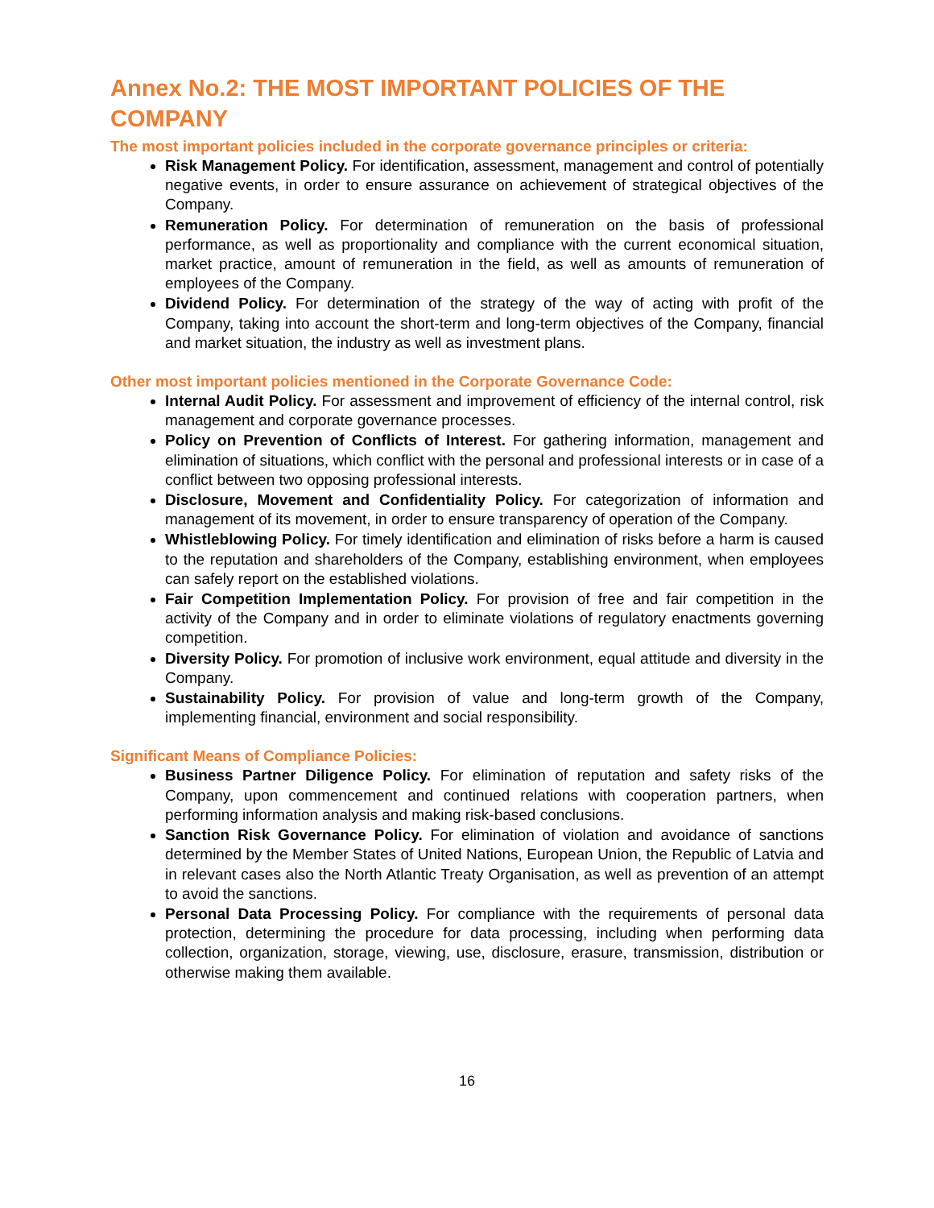Annex No.2: THE MOST IMPORTANT POLICIES OF THE COMPANY
The most important policies included in the corporate governance principles or criteria:
Risk Management Policy. For identification, assessment, management and control of potentially negative events, in order to ensure assurance on achievement of strategical objectives of the Company.
Remuneration Policy. For determination of remuneration on the basis of professional performance, as well as proportionality and compliance with the current economical situation, market practice, amount of remuneration in the field, as well as amounts of remuneration of employees of the Company.
Dividend Policy. For determination of the strategy of the way of acting with profit of the Company, taking into account the short-term and long-term objectives of the Company, financial and market situation, the industry as well as investment plans.
Other most important policies mentioned in the Corporate Governance Code:
Internal Audit Policy. For assessment and improvement of efficiency of the internal control, risk management and corporate governance processes.
Policy on Prevention of Conflicts of Interest. For gathering information, management and elimination of situations, which conflict with the personal and professional interests or in case of a conflict between two opposing professional interests.
Disclosure, Movement and Confidentiality Policy. For categorization of information and management of its movement, in order to ensure transparency of operation of the Company.
Whistleblowing Policy. For timely identification and elimination of risks before a harm is caused to the reputation and shareholders of the Company, establishing environment, when employees can safely report on the established violations.
Fair Competition Implementation Policy. For provision of free and fair competition in the activity of the Company and in order to eliminate violations of regulatory enactments governing competition.
Diversity Policy. For promotion of inclusive work environment, equal attitude and diversity in the Company.
Sustainability Policy. For provision of value and long-term growth of the Company, implementing financial, environment and social responsibility.
Significant Means of Compliance Policies:
Business Partner Diligence Policy. For elimination of reputation and safety risks of the Company, upon commencement and continued relations with cooperation partners, when performing information analysis and making risk-based conclusions.
Sanction Risk Governance Policy. For elimination of violation and avoidance of sanctions determined by the Member States of United Nations, European Union, the Republic of Latvia and in relevant cases also the North Atlantic Treaty Organisation, as well as prevention of an attempt to avoid the sanctions.
Personal Data Processing Policy. For compliance with the requirements of personal data protection, determining the procedure for data processing, including when performing data collection, organization, storage, viewing, use, disclosure, erasure, transmission, distribution or otherwise making them available.
16